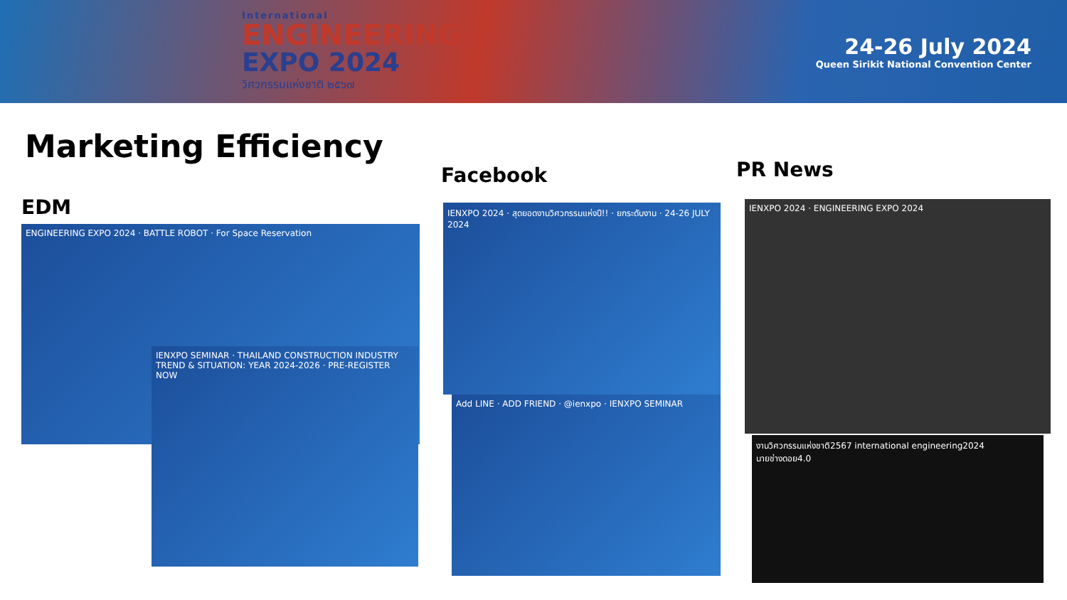International
ENGINEERING
EXPO 2024
วิศวกรรมแห่งชาติ ๒๕๖๗
24-26 July 2024
Queen Sirikit National Convention Center
Marketing Efficiency
EDM
Facebook PR News
ENGINEERING EXPO 2024 · BATTLE ROBOT · For Space Reservation
IENXPO SEMINAR · THAILAND CONSTRUCTION INDUSTRY TREND & SITUATION: YEAR 2024-2026 · PRE-REGISTER NOW
IENXPO 2024 · สุดยอดงานวิศวกรรมแห่งปี!! · ยกระดับงาน · 24-26 JULY 2024
Add LINE · ADD FRIEND · @ienxpo · IENXPO SEMINAR
IENXPO 2024 · ENGINEERING EXPO 2024
งานวิศวกรรมแห่งชาติ2567 international engineering2024
นายช่างดอย4.0